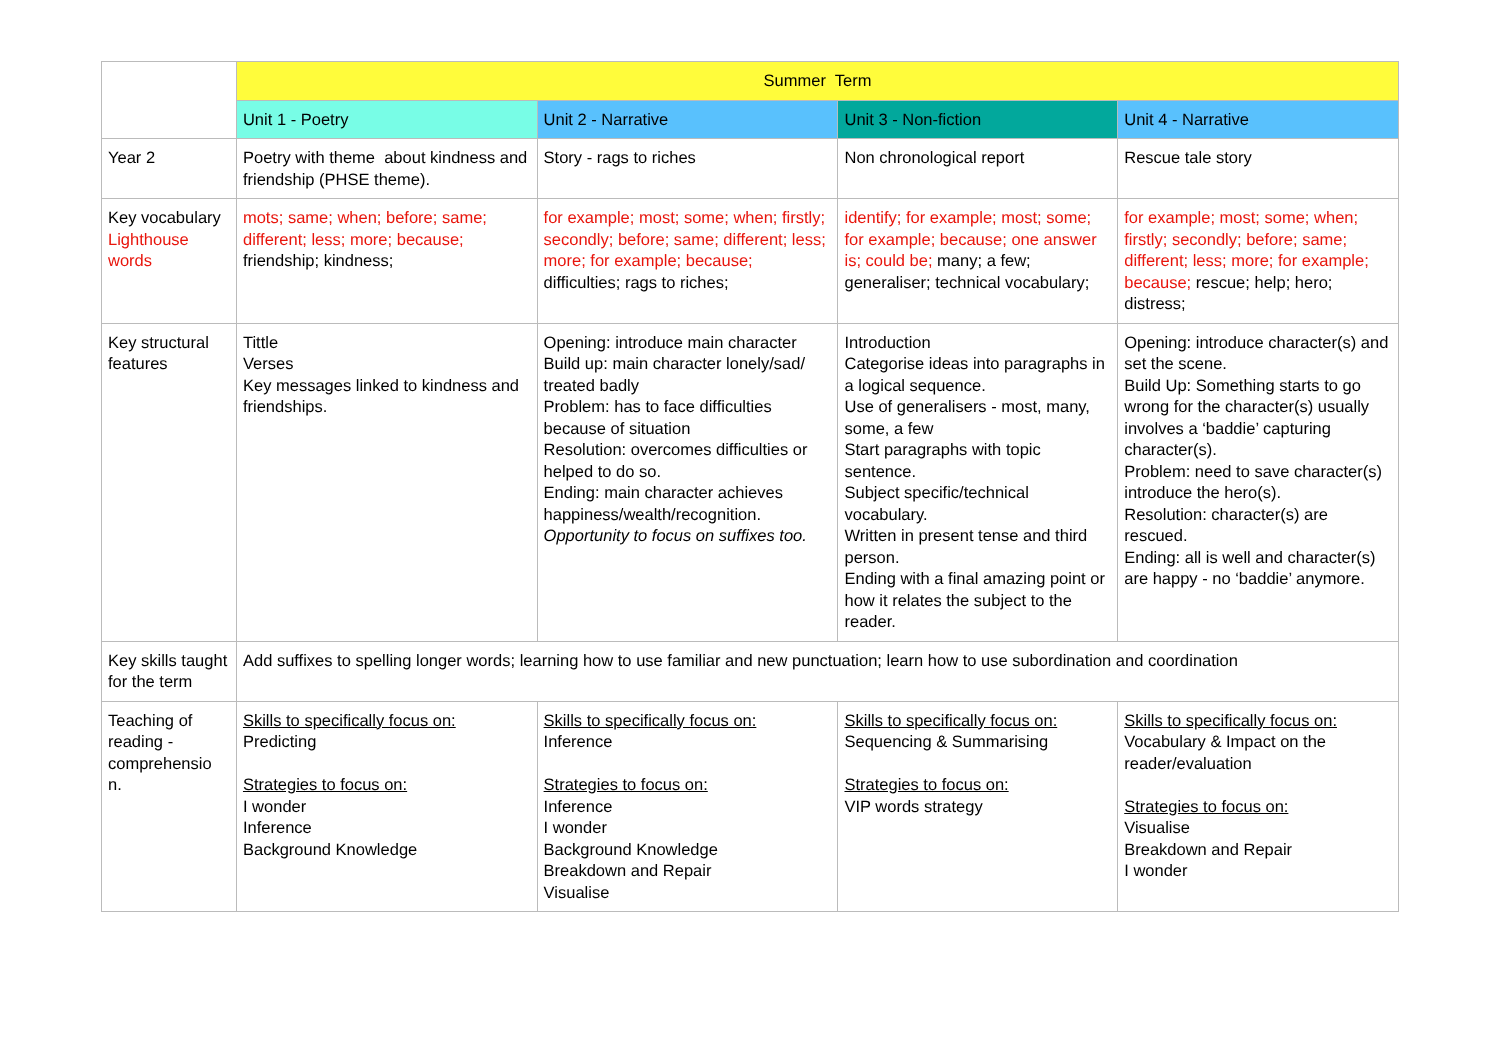| | Summer Term | | | |
| | Unit 1 - Poetry | Unit 2 - Narrative | Unit 3 - Non-fiction | Unit 4 - Narrative |
| Year 2 | Poetry with theme about kindness and friendship (PHSE theme). | Story - rags to riches | Non chronological report | Rescue tale story |
| Key vocabulary Lighthouse words | mots; same; when; before; same; different; less; more; because; friendship; kindness; | for example; most; some; when; firstly; secondly; before; same; different; less; more; for example; because; difficulties; rags to riches; | identify; for example; most; some; for example; because; one answer is; could be; many; a few; generaliser; technical vocabulary; | for example; most; some; when; firstly; secondly; before; same; different; less; more; for example; because; rescue; help; hero; distress; |
| Key structural features | Tittle Verses Key messages linked to kindness and friendships. | Opening: introduce main character Build up: main character lonely/sad/ treated badly Problem: has to face difficulties because of situation Resolution: overcomes difficulties or helped to do so. Ending: main character achieves happiness/wealth/recognition. Opportunity to focus on suffixes too. | Introduction Categorise ideas into paragraphs in a logical sequence. Use of generalisers - most, many, some, a few Start paragraphs with topic sentence. Subject specific/technical vocabulary. Written in present tense and third person. Ending with a final amazing point or how it relates the subject to the reader. | Opening: introduce character(s) and set the scene. Build Up: Something starts to go wrong for the character(s) usually involves a ‘baddie’ capturing character(s). Problem: need to save character(s) introduce the hero(s). Resolution: character(s) are rescued. Ending: all is well and character(s) are happy - no ‘baddie’ anymore. |
| Key skills taught for the term | Add suffixes to spelling longer words; learning how to use familiar and new punctuation; learn how to use subordination and coordination | | | |
| Teaching of reading - comprehensio n. | Skills to specifically focus on: Predicting Strategies to focus on: I wonder Inference Background Knowledge | Skills to specifically focus on: Inference Strategies to focus on: Inference I wonder Background Knowledge Breakdown and Repair Visualise | Skills to specifically focus on: Sequencing & Summarising Strategies to focus on: VIP words strategy | Skills to specifically focus on: Vocabulary & Impact on the reader/evaluation Strategies to focus on: Visualise Breakdown and Repair I wonder |